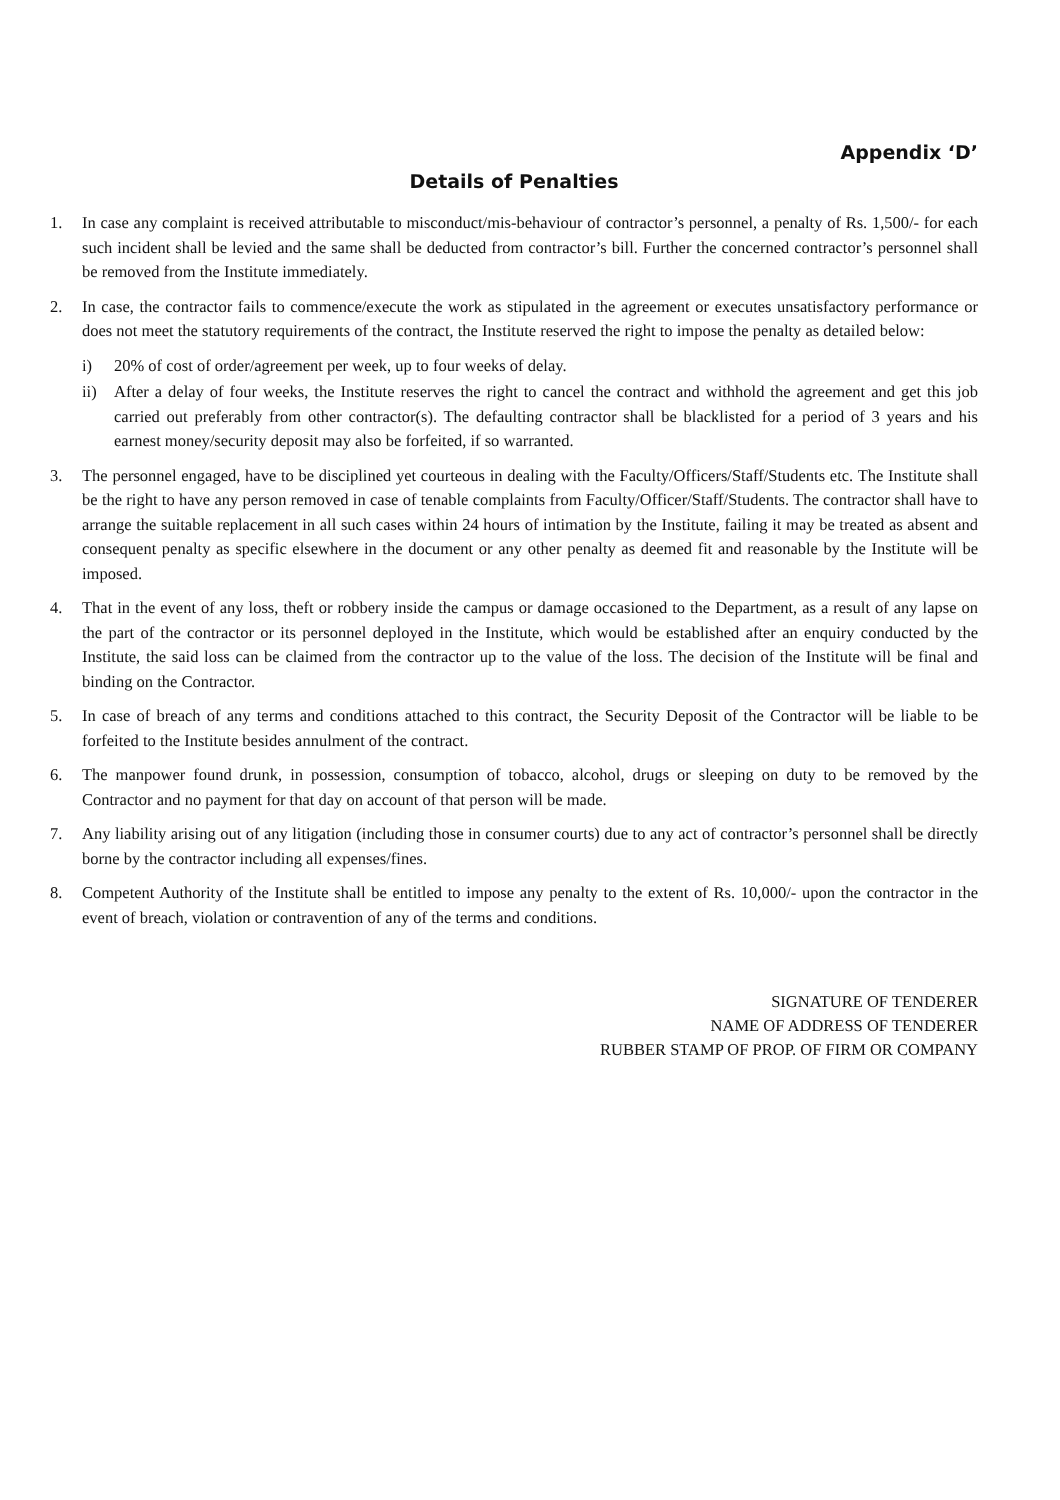Appendix ‘D’
Details of Penalties
1. In case any complaint is received attributable to misconduct/mis-behaviour of contractor’s personnel, a penalty of Rs. 1,500/- for each such incident shall be levied and the same shall be deducted from contractor’s bill. Further the concerned contractor’s personnel shall be removed from the Institute immediately.
2. In case, the contractor fails to commence/execute the work as stipulated in the agreement or executes unsatisfactory performance or does not meet the statutory requirements of the contract, the Institute reserved the right to impose the penalty as detailed below:
i) 20% of cost of order/agreement per week, up to four weeks of delay.
ii) After a delay of four weeks, the Institute reserves the right to cancel the contract and withhold the agreement and get this job carried out preferably from other contractor(s). The defaulting contractor shall be blacklisted for a period of 3 years and his earnest money/security deposit may also be forfeited, if so warranted.
3. The personnel engaged, have to be disciplined yet courteous in dealing with the Faculty/Officers/Staff/Students etc. The Institute shall be the right to have any person removed in case of tenable complaints from Faculty/Officer/Staff/Students. The contractor shall have to arrange the suitable replacement in all such cases within 24 hours of intimation by the Institute, failing it may be treated as absent and consequent penalty as specific elsewhere in the document or any other penalty as deemed fit and reasonable by the Institute will be imposed.
4. That in the event of any loss, theft or robbery inside the campus or damage occasioned to the Department, as a result of any lapse on the part of the contractor or its personnel deployed in the Institute, which would be established after an enquiry conducted by the Institute, the said loss can be claimed from the contractor up to the value of the loss. The decision of the Institute will be final and binding on the Contractor.
5. In case of breach of any terms and conditions attached to this contract, the Security Deposit of the Contractor will be liable to be forfeited to the Institute besides annulment of the contract.
6. The manpower found drunk, in possession, consumption of tobacco, alcohol, drugs or sleeping on duty to be removed by the Contractor and no payment for that day on account of that person will be made.
7. Any liability arising out of any litigation (including those in consumer courts) due to any act of contractor’s personnel shall be directly borne by the contractor including all expenses/fines.
8. Competent Authority of the Institute shall be entitled to impose any penalty to the extent of Rs. 10,000/- upon the contractor in the event of breach, violation or contravention of any of the terms and conditions.
SIGNATURE OF TENDERER
NAME OF ADDRESS OF TENDERER
RUBBER STAMP OF PROP. OF FIRM OR COMPANY